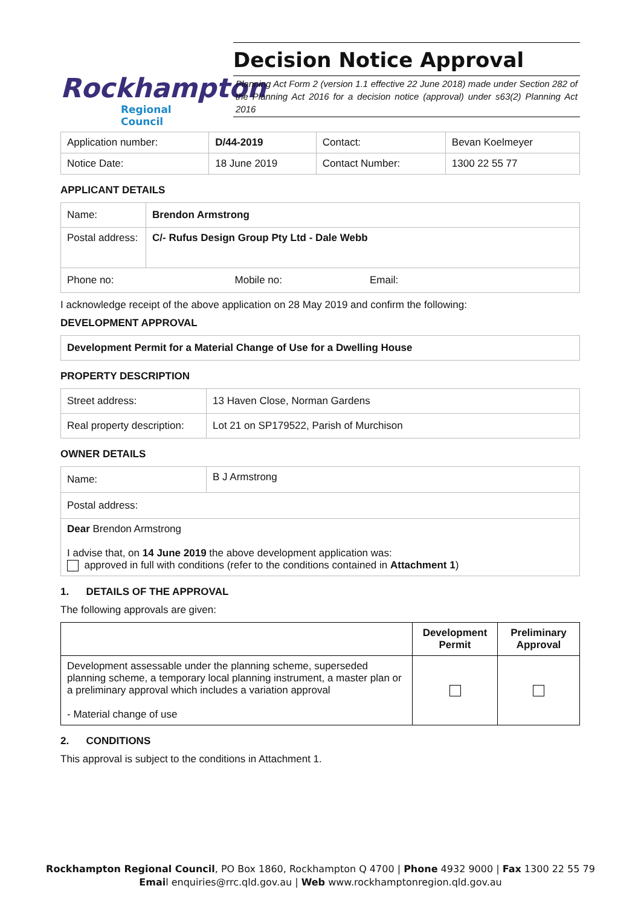Rockhampton
Regional Council
Decision Notice Approval
Planning Act Form 2 (version 1.1 effective 22 June 2018) made under Section 282 of the Planning Act 2016 for a decision notice (approval) under s63(2) Planning Act 2016
| Application number: | D/44-2019 | Contact: | Bevan Koelmeyer |
| Notice Date: | 18 June 2019 | Contact Number: | 1300 22 55 77 |
APPLICANT DETAILS
| Name: | Brendon Armstrong |
| Postal address: | C/- Rufus Design Group Pty Ltd - Dale Webb |
| Phone no: Mobile no: Email: | |
I acknowledge receipt of the above application on 28 May 2019 and confirm the following:
DEVELOPMENT APPROVAL
Development Permit for a Material Change of Use for a Dwelling House
PROPERTY DESCRIPTION
| Street address: | 13 Haven Close, Norman Gardens |
| Real property description: | Lot 21 on SP179522, Parish of Murchison |
OWNER DETAILS
| Name: | B J Armstrong |
| Postal address: | |
| Dear Brendon Armstrong I advise that, on 14 June 2019 the above development application was: approved in full with conditions (refer to the conditions contained in Attachment 1 ) | |
1. DETAILS OF THE APPROVAL
The following approvals are given:
| | Development Permit | Preliminary Approval |
| --- | --- | --- |
| Development assessable under the planning scheme, superseded planning scheme, a temporary local planning instrument, a master plan or a preliminary approval which includes a variation approval - Material change of use | | |
2. CONDITIONS
This approval is subject to the conditions in Attachment 1.
Rockhampton Regional Council, PO Box 1860, Rockhampton Q 4700 | Phone 4932 9000 | Fax 1300 22 55 79
Email enquiries@rrc.qld.gov.au | Web www.rockhamptonregion.qld.gov.au